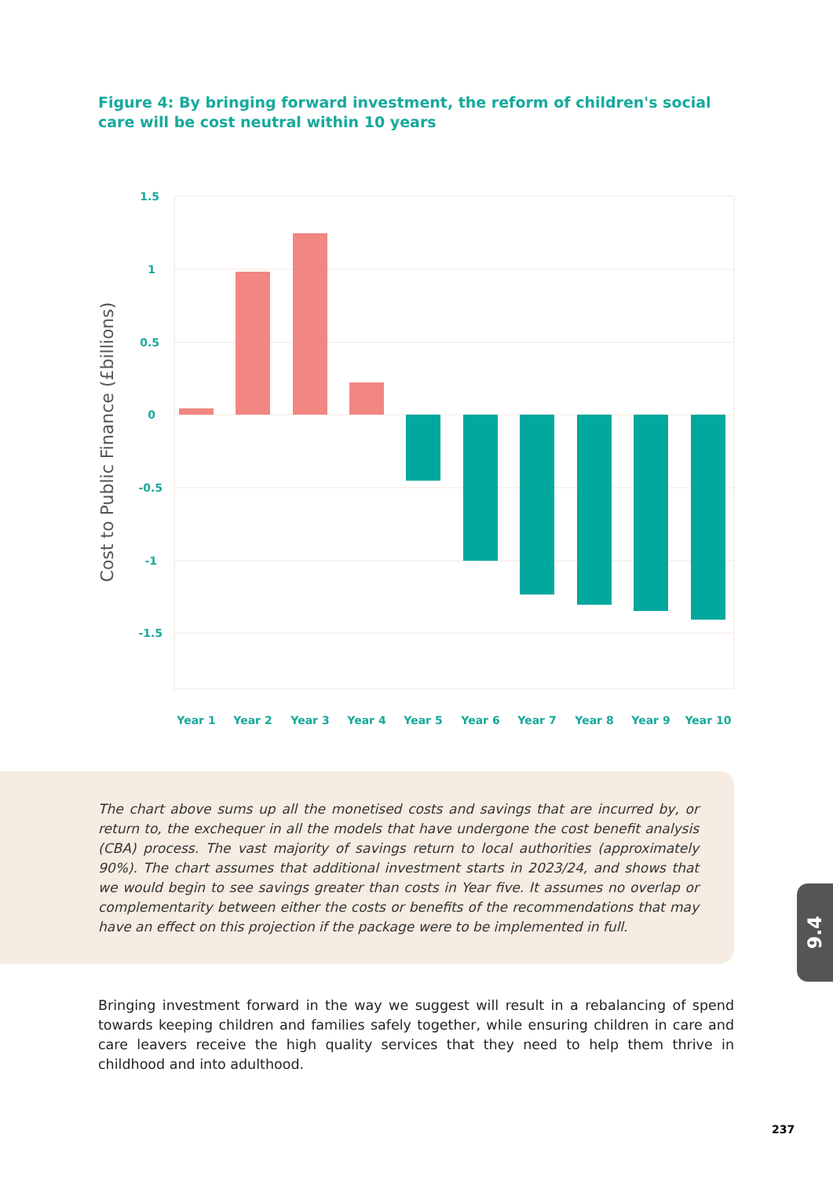Figure 4: By bringing forward investment, the reform of children's social care will be cost neutral within 10 years
1.5
1
0.5
0
-0.5
-1
-1.5
Year 1
Year 2
Year 3
Year 4
Year 5
Year 6
Year 7
Year 8
Year 9
Year 10
Cost to Public Finance (£billions)
The chart above sums up all the monetised costs and savings that are incurred by, or return to, the exchequer in all the models that have undergone the cost benefit analysis (CBA) process. The vast majority of savings return to local authorities (approximately 90%). The chart assumes that additional investment starts in 2023/24, and shows that we would begin to see savings greater than costs in Year five. It assumes no overlap or complementarity between either the costs or benefits of the recommendations that may have an effect on this projection if the package were to be implemented in full.
Bringing investment forward in the way we suggest will result in a rebalancing of spend towards keeping children and families safely together, while ensuring children in care and care leavers receive the high quality services that they need to help them thrive in childhood and into adulthood.
9.4
237